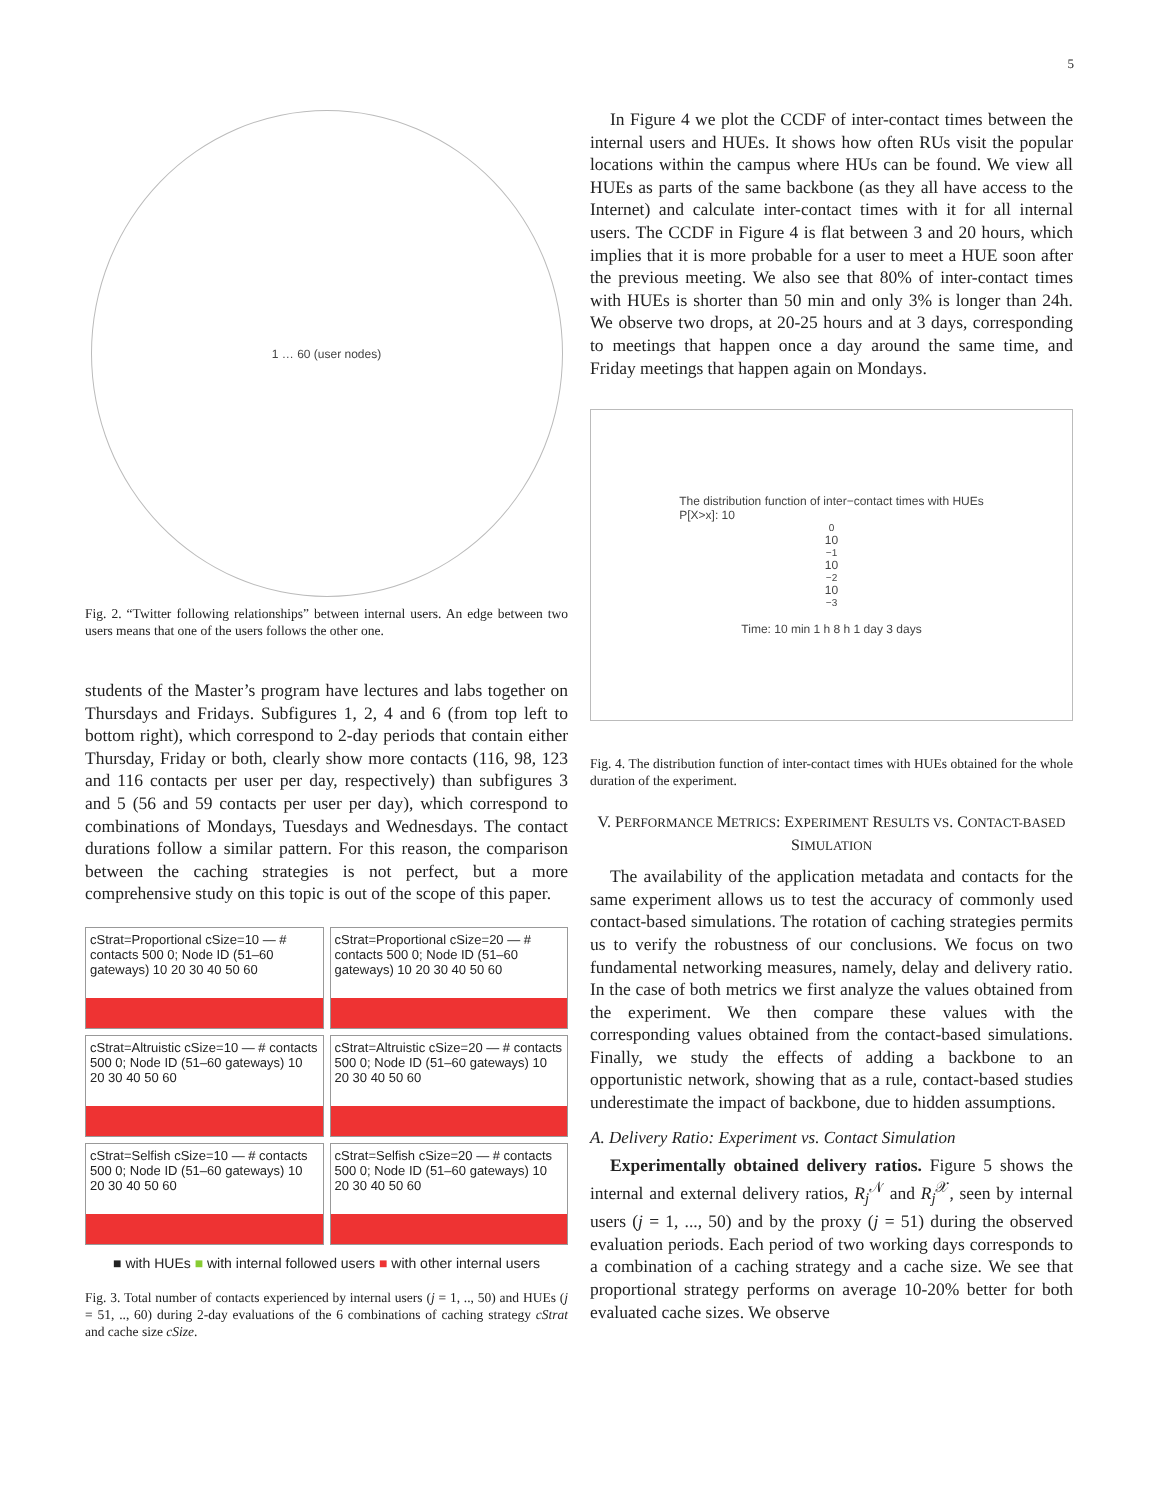5
1 … 60 (user nodes)
Fig. 2. “Twitter following relationships” between internal users. An edge between two users means that one of the users follows the other one.
students of the Master’s program have lectures and labs together on Thursdays and Fridays. Subfigures 1, 2, 4 and 6 (from top left to bottom right), which correspond to 2-day periods that contain either Thursday, Friday or both, clearly show more contacts (116, 98, 123 and 116 contacts per user per day, respectively) than subfigures 3 and 5 (56 and 59 contacts per user per day), which correspond to combinations of Mondays, Tuesdays and Wednesdays. The contact durations follow a similar pattern. For this reason, the comparison between the caching strategies is not perfect, but a more comprehensive study on this topic is out of the scope of this paper.
cStrat=Proportional cSize=10 — # contacts 500 0; Node ID (51–60 gateways) 10 20 30 40 50 60
cStrat=Proportional cSize=20 — # contacts 500 0; Node ID (51–60 gateways) 10 20 30 40 50 60
cStrat=Altruistic cSize=10 — # contacts 500 0; Node ID (51–60 gateways) 10 20 30 40 50 60
cStrat=Altruistic cSize=20 — # contacts 500 0; Node ID (51–60 gateways) 10 20 30 40 50 60
cStrat=Selfish cSize=10 — # contacts 500 0; Node ID (51–60 gateways) 10 20 30 40 50 60
cStrat=Selfish cSize=20 — # contacts 500 0; Node ID (51–60 gateways) 10 20 30 40 50 60
■ with HUEs ■ with internal followed users ■ with other internal users
Fig. 3. Total number of contacts experienced by internal users (j = 1, .., 50) and HUEs (j = 51, .., 60) during 2-day evaluations of the 6 combinations of caching strategy cStrat and cache size cSize.
In Figure 4 we plot the CCDF of inter-contact times between the internal users and HUEs. It shows how often RUs visit the popular locations within the campus where HUs can be found. We view all HUEs as parts of the same backbone (as they all have access to the Internet) and calculate inter-contact times with it for all internal users. The CCDF in Figure 4 is flat between 3 and 20 hours, which implies that it is more probable for a user to meet a HUE soon after the previous meeting. We also see that 80% of inter-contact times with HUEs is shorter than 50 min and only 3% is longer than 24h. We observe two drops, at 20-25 hours and at 3 days, corresponding to meetings that happen once a day around the same time, and Friday meetings that happen again on Mondays.
The distribution function of inter−contact times with HUEs
P[X>x]: 10<sup>0</sup> 10<sup>−1</sup> 10<sup>−2</sup> 10<sup>−3</sup>
Time: 10 min 1 h 8 h 1 day 3 days
Fig. 4. The distribution function of inter-contact times with HUEs obtained for the whole duration of the experiment.
V. PERFORMANCE METRICS: EXPERIMENT RESULTS VS. CONTACT-BASED SIMULATION
The availability of the application metadata and contacts for the same experiment allows us to test the accuracy of commonly used contact-based simulations. The rotation of caching strategies permits us to verify the robustness of our conclusions. We focus on two fundamental networking measures, namely, delay and delivery ratio. In the case of both metrics we first analyze the values obtained from the experiment. We then compare these values with the corresponding values obtained from the contact-based simulations. Finally, we study the effects of adding a backbone to an opportunistic network, showing that as a rule, contact-based studies underestimate the impact of backbone, due to hidden assumptions.
A. Delivery Ratio: Experiment vs. Contact Simulation
Experimentally obtained delivery ratios. Figure 5 shows the internal and external delivery ratios, R<sub>j</sub><sup>𝒩</sup> and R<sub>j</sub><sup>𝒳</sup>, seen by internal users (j = 1, ..., 50) and by the proxy (j = 51) during the observed evaluation periods. Each period of two working days corresponds to a combination of a caching strategy and a cache size. We see that proportional strategy performs on average 10-20% better for both evaluated cache sizes. We observe